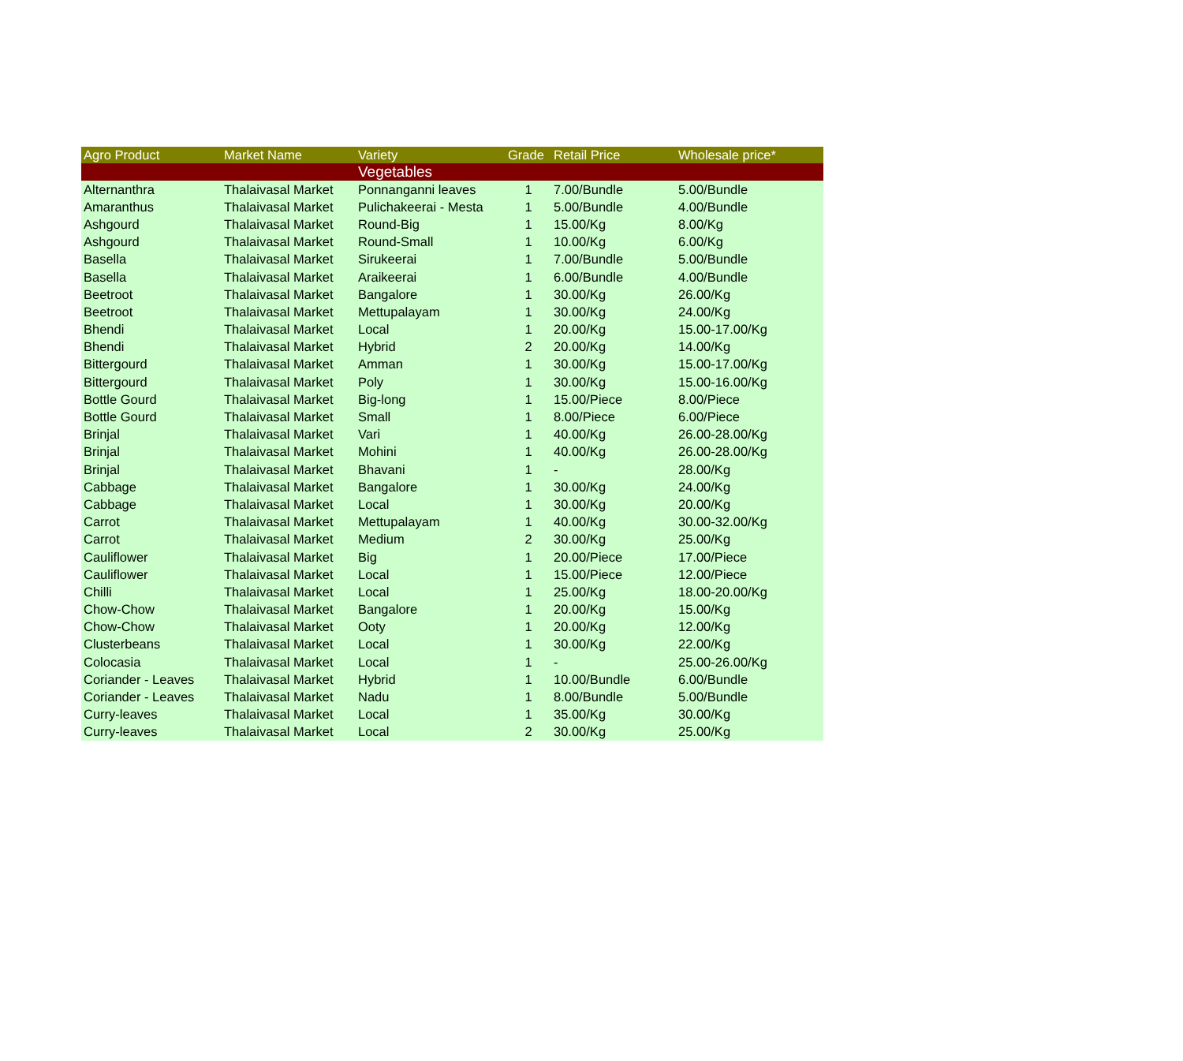| Agro Product | Market Name | Variety | Grade | Retail Price | Wholesale price* |
| --- | --- | --- | --- | --- | --- |
| | | Vegetables | | | |
| Alternanthra | Thalaivasal Market | Ponnanganni leaves | 1 | 7.00/Bundle | 5.00/Bundle |
| Amaranthus | Thalaivasal Market | Pulichakeerai - Mesta | 1 | 5.00/Bundle | 4.00/Bundle |
| Ashgourd | Thalaivasal Market | Round-Big | 1 | 15.00/Kg | 8.00/Kg |
| Ashgourd | Thalaivasal Market | Round-Small | 1 | 10.00/Kg | 6.00/Kg |
| Basella | Thalaivasal Market | Sirukeerai | 1 | 7.00/Bundle | 5.00/Bundle |
| Basella | Thalaivasal Market | Araikeerai | 1 | 6.00/Bundle | 4.00/Bundle |
| Beetroot | Thalaivasal Market | Bangalore | 1 | 30.00/Kg | 26.00/Kg |
| Beetroot | Thalaivasal Market | Mettupalayam | 1 | 30.00/Kg | 24.00/Kg |
| Bhendi | Thalaivasal Market | Local | 1 | 20.00/Kg | 15.00-17.00/Kg |
| Bhendi | Thalaivasal Market | Hybrid | 2 | 20.00/Kg | 14.00/Kg |
| Bittergourd | Thalaivasal Market | Amman | 1 | 30.00/Kg | 15.00-17.00/Kg |
| Bittergourd | Thalaivasal Market | Poly | 1 | 30.00/Kg | 15.00-16.00/Kg |
| Bottle Gourd | Thalaivasal Market | Big-long | 1 | 15.00/Piece | 8.00/Piece |
| Bottle Gourd | Thalaivasal Market | Small | 1 | 8.00/Piece | 6.00/Piece |
| Brinjal | Thalaivasal Market | Vari | 1 | 40.00/Kg | 26.00-28.00/Kg |
| Brinjal | Thalaivasal Market | Mohini | 1 | 40.00/Kg | 26.00-28.00/Kg |
| Brinjal | Thalaivasal Market | Bhavani | 1 | - | 28.00/Kg |
| Cabbage | Thalaivasal Market | Bangalore | 1 | 30.00/Kg | 24.00/Kg |
| Cabbage | Thalaivasal Market | Local | 1 | 30.00/Kg | 20.00/Kg |
| Carrot | Thalaivasal Market | Mettupalayam | 1 | 40.00/Kg | 30.00-32.00/Kg |
| Carrot | Thalaivasal Market | Medium | 2 | 30.00/Kg | 25.00/Kg |
| Cauliflower | Thalaivasal Market | Big | 1 | 20.00/Piece | 17.00/Piece |
| Cauliflower | Thalaivasal Market | Local | 1 | 15.00/Piece | 12.00/Piece |
| Chilli | Thalaivasal Market | Local | 1 | 25.00/Kg | 18.00-20.00/Kg |
| Chow-Chow | Thalaivasal Market | Bangalore | 1 | 20.00/Kg | 15.00/Kg |
| Chow-Chow | Thalaivasal Market | Ooty | 1 | 20.00/Kg | 12.00/Kg |
| Clusterbeans | Thalaivasal Market | Local | 1 | 30.00/Kg | 22.00/Kg |
| Colocasia | Thalaivasal Market | Local | 1 | - | 25.00-26.00/Kg |
| Coriander - Leaves | Thalaivasal Market | Hybrid | 1 | 10.00/Bundle | 6.00/Bundle |
| Coriander - Leaves | Thalaivasal Market | Nadu | 1 | 8.00/Bundle | 5.00/Bundle |
| Curry-leaves | Thalaivasal Market | Local | 1 | 35.00/Kg | 30.00/Kg |
| Curry-leaves | Thalaivasal Market | Local | 2 | 30.00/Kg | 25.00/Kg |